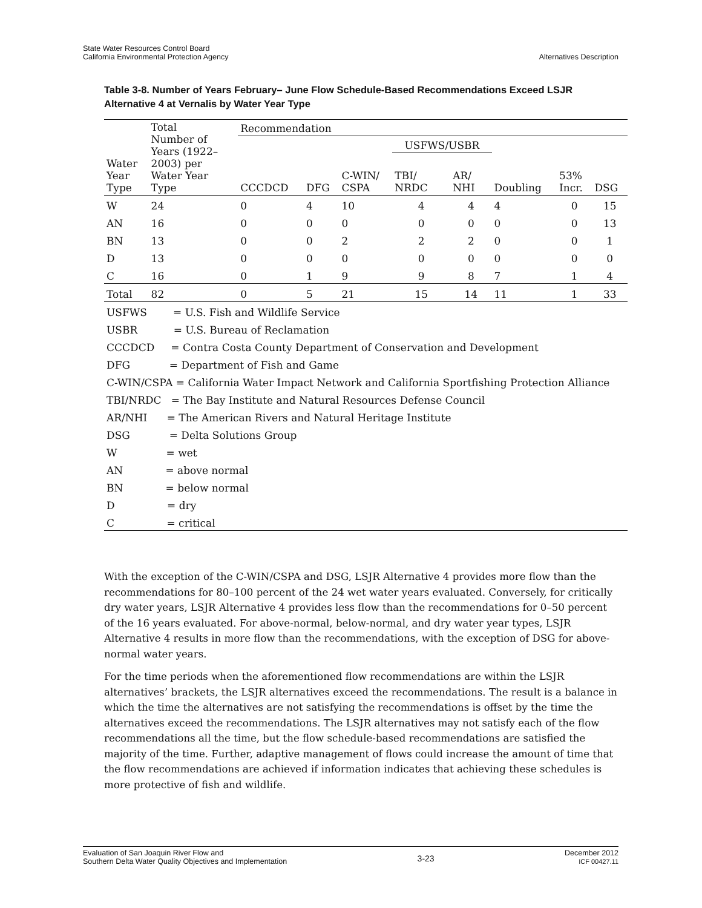State Water Resources Control Board
California Environmental Protection Agency
Alternatives Description
Table 3-8. Number of Years February– June Flow Schedule-Based Recommendations Exceed LSJR Alternative 4 at Vernalis by Water Year Type
| | Total Number of Years (1922– 2003) per Water Year Type | Recommendation | | | | | | | |
| --- | --- | --- | --- | --- | --- | --- | --- | --- | --- |
| | | | | | USFWS/USBR | | | | |
| Water Year Type | | CCCDCD | DFG | C-WIN/ CSPA | TBI/ NRDC | AR/ NHI | Doubling | 53% Incr. | DSG |
| W | 24 | 0 | 4 | 10 | 4 | 4 | 4 | 0 | 15 |
| AN | 16 | 0 | 0 | 0 | 0 | 0 | 0 | 0 | 13 |
| BN | 13 | 0 | 0 | 2 | 2 | 2 | 0 | 0 | 1 |
| D | 13 | 0 | 0 | 0 | 0 | 0 | 0 | 0 | 0 |
| C | 16 | 0 | 1 | 9 | 9 | 8 | 7 | 1 | 4 |
| Total | 82 | 0 | 5 | 21 | 15 | 14 | 11 | 1 | 33 |
| USFWS = U.S. Fish and Wildlife Service | | | | | | | | | |
| USBR = U.S. Bureau of Reclamation | | | | | | | | | |
| CCCDCD = Contra Costa County Department of Conservation and Development | | | | | | | | | |
| DFG = Department of Fish and Game | | | | | | | | | |
| C-WIN/CSPA = California Water Impact Network and California Sportfishing Protection Alliance | | | | | | | | | |
| TBI/NRDC = The Bay Institute and Natural Resources Defense Council | | | | | | | | | |
| AR/NHI = The American Rivers and Natural Heritage Institute | | | | | | | | | |
| DSG = Delta Solutions Group | | | | | | | | | |
| W = wet | | | | | | | | | |
| AN = above normal | | | | | | | | | |
| BN = below normal | | | | | | | | | |
| D = dry | | | | | | | | | |
| C = critical | | | | | | | | | |
With the exception of the C-WIN/CSPA and DSG, LSJR Alternative 4 provides more flow than the recommendations for 80–100 percent of the 24 wet water years evaluated. Conversely, for critically dry water years, LSJR Alternative 4 provides less flow than the recommendations for 0–50 percent of the 16 years evaluated. For above-normal, below-normal, and dry water year types, LSJR Alternative 4 results in more flow than the recommendations, with the exception of DSG for above-normal water years.
For the time periods when the aforementioned flow recommendations are within the LSJR alternatives’ brackets, the LSJR alternatives exceed the recommendations. The result is a balance in which the time the alternatives are not satisfying the recommendations is offset by the time the alternatives exceed the recommendations. The LSJR alternatives may not satisfy each of the flow recommendations all the time, but the flow schedule-based recommendations are satisfied the majority of the time. Further, adaptive management of flows could increase the amount of time that the flow recommendations are achieved if information indicates that achieving these schedules is more protective of fish and wildlife.
Evaluation of San Joaquin River Flow and
Southern Delta Water Quality Objectives and Implementation
3-23
December 2012
ICF 00427.11